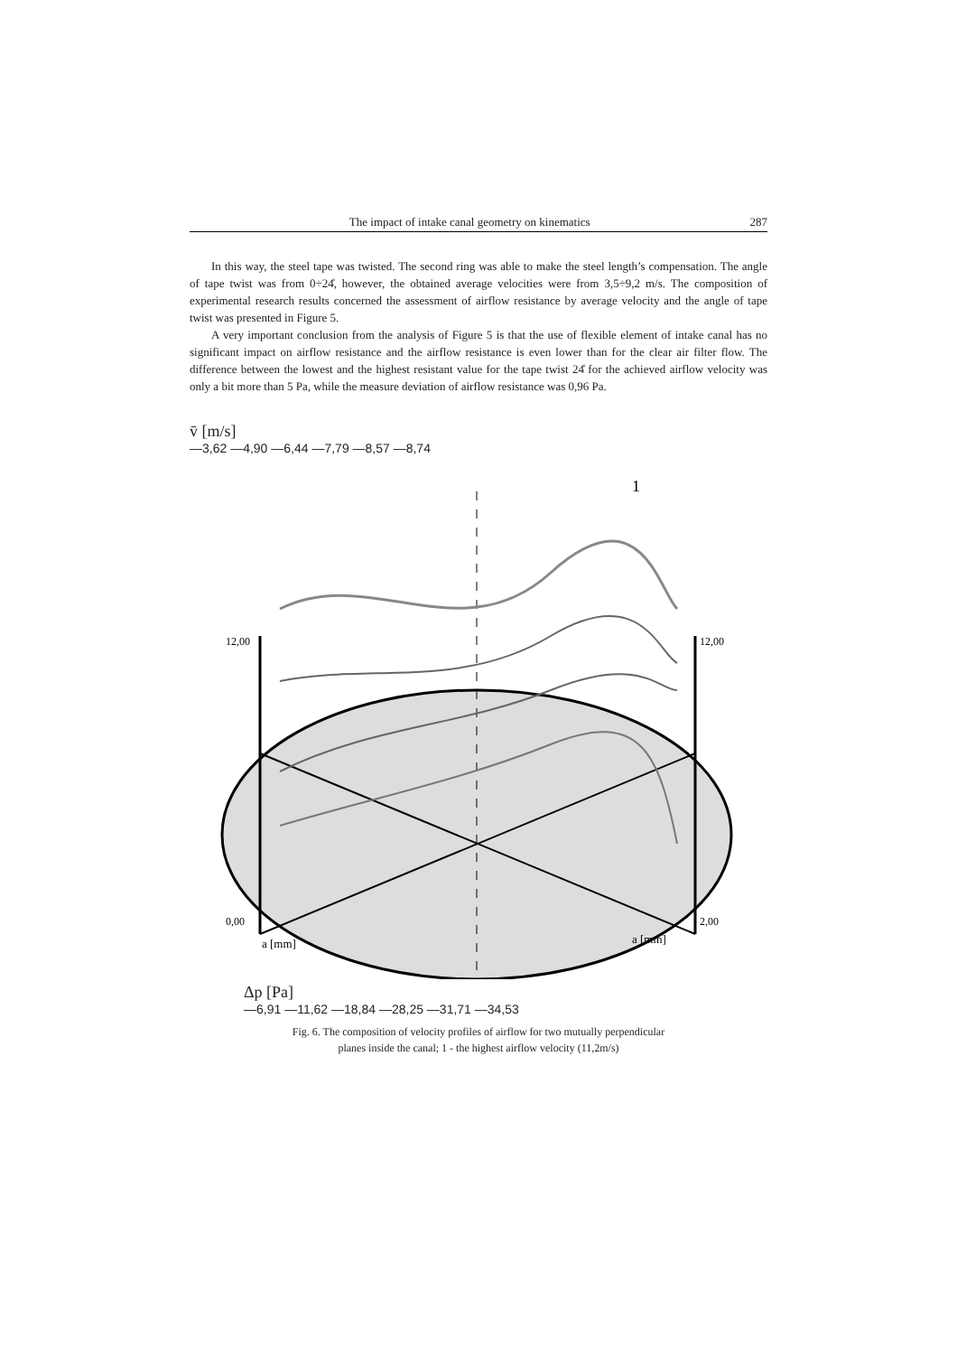The impact of intake canal geometry on kinematics 287
In this way, the steel tape was twisted. The second ring was able to make the steel length’s compensation. The angle of tape twist was from 0÷24̊, however, the obtained average velocities were from 3,5÷9,2 m/s. The composition of experimental research results concerned the assessment of airflow resistance by average velocity and the angle of tape twist was presented in Figure 5.
A very important conclusion from the analysis of Figure 5 is that the use of flexible element of intake canal has no significant impact on airflow resistance and the airflow resistance is even lower than for the clear air filter flow. The difference between the lowest and the highest resistant value for the tape twist 24̊ for the achieved airflow velocity was only a bit more than 5 Pa, while the measure deviation of airflow resistance was 0,96 Pa.
v̄ [m/s]
—3,62 —4,90 —6,44 —7,79 —8,57 —8,74
12,00
0,00
12,00
2,00
a [mm]
a [mm]
1
Δp [Pa]
—6,91 —11,62 —18,84 —28,25 —31,71 —34,53
Fig. 6. The composition of velocity profiles of airflow for two mutually perpendicular
planes inside the canal; 1 - the highest airflow velocity (11,2m/s)